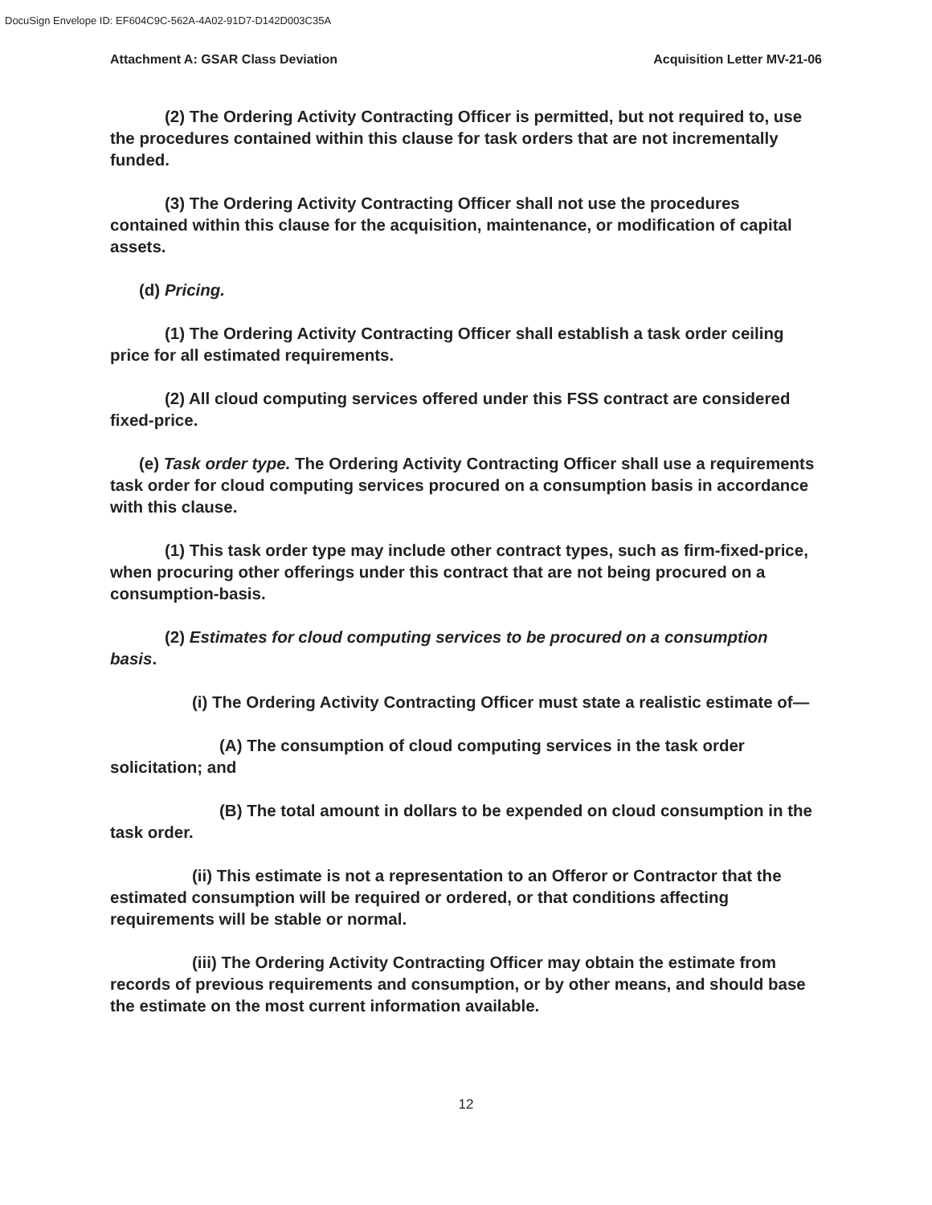DocuSign Envelope ID: EF604C9C-562A-4A02-91D7-D142D003C35A
Attachment A: GSAR Class Deviation Acquisition Letter MV-21-06
(2) The Ordering Activity Contracting Officer is permitted, but not required to, use the procedures contained within this clause for task orders that are not incrementally funded.
(3) The Ordering Activity Contracting Officer shall not use the procedures contained within this clause for the acquisition, maintenance, or modification of capital assets.
(d) Pricing.
(1) The Ordering Activity Contracting Officer shall establish a task order ceiling price for all estimated requirements.
(2) All cloud computing services offered under this FSS contract are considered fixed-price.
(e) Task order type. The Ordering Activity Contracting Officer shall use a requirements task order for cloud computing services procured on a consumption basis in accordance with this clause.
(1) This task order type may include other contract types, such as firm-fixed-price, when procuring other offerings under this contract that are not being procured on a consumption-basis.
(2) Estimates for cloud computing services to be procured on a consumption basis.
(i) The Ordering Activity Contracting Officer must state a realistic estimate of—
(A) The consumption of cloud computing services in the task order solicitation; and
(B) The total amount in dollars to be expended on cloud consumption in the task order.
(ii) This estimate is not a representation to an Offeror or Contractor that the estimated consumption will be required or ordered, or that conditions affecting requirements will be stable or normal.
(iii) The Ordering Activity Contracting Officer may obtain the estimate from records of previous requirements and consumption, or by other means, and should base the estimate on the most current information available.
12